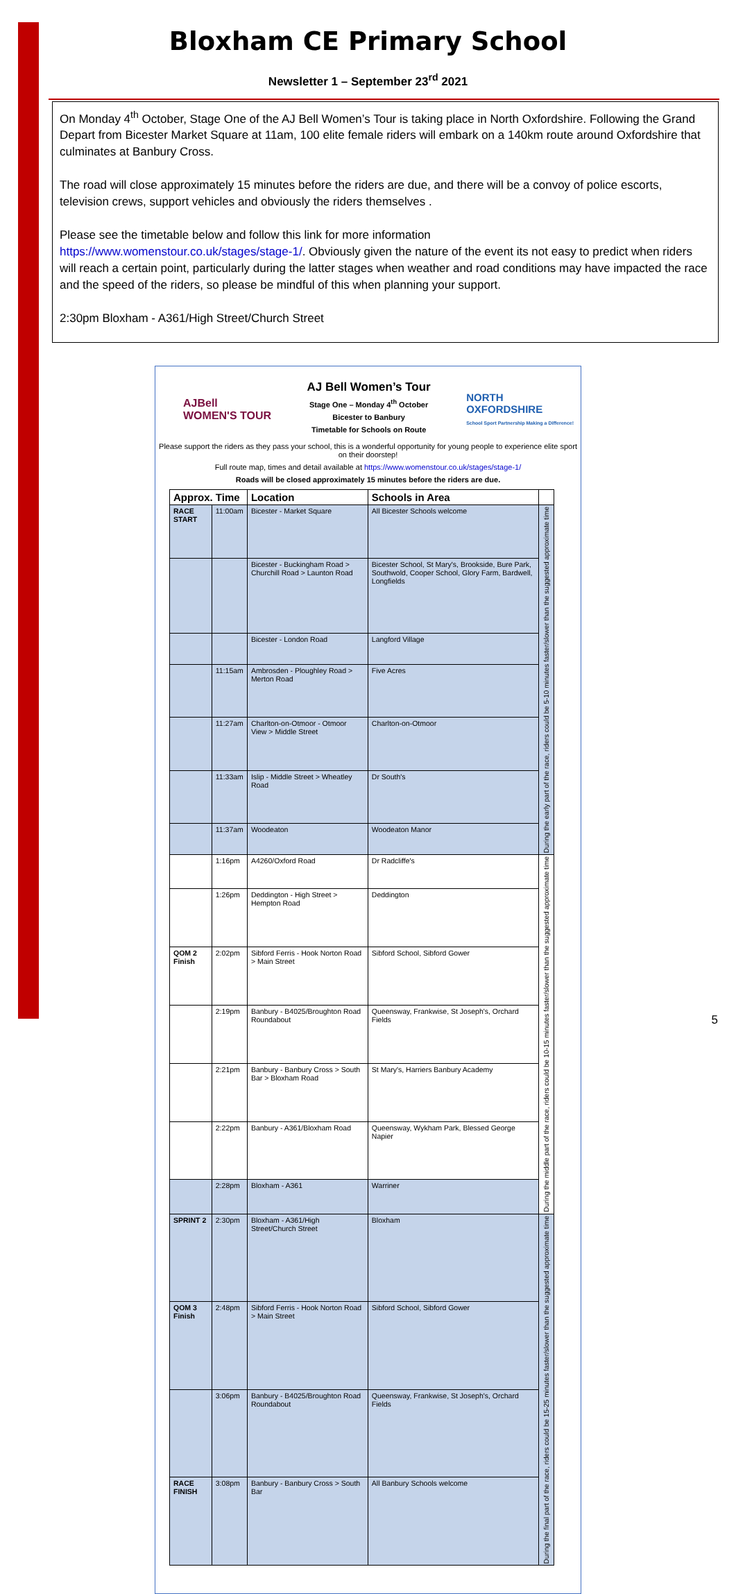Bloxham CE Primary School
Newsletter 1 – September 23<sup>rd</sup> 2021
On Monday 4<sup>th</sup> October, Stage One of the AJ Bell Women’s Tour is taking place in North Oxfordshire. Following the Grand Depart from Bicester Market Square at 11am, 100 elite female riders will embark on a 140km route around Oxfordshire that culminates at Banbury Cross.
The road will close approximately 15 minutes before the riders are due, and there will be a convoy of police escorts, television crews, support vehicles and obviously the riders themselves .
Please see the timetable below and follow this link for more information
https://www.womenstour.co.uk/stages/stage-1/. Obviously given the nature of the event its not easy to predict when riders will reach a certain point, particularly during the latter stages when weather and road conditions may have impacted the race and the speed of the riders, so please be mindful of this when planning your support.
2:30pm Bloxham - A361/High Street/Church Street
AJBell
WOMEN'S TOUR
AJ Bell Women’s Tour
Stage One – Monday 4<sup>th</sup> October
Bicester to Banbury
Timetable for Schools on Route
NORTH
OXFORDSHIRE
School Sport Partnership Making a Difference!
Please support the riders as they pass your school, this is a wonderful opportunity for young people to experience elite sport on their doorstep!
Full route map, times and detail available at https://www.womenstour.co.uk/stages/stage-1/
Roads will be closed approximately 15 minutes before the riders are due.
| Approx. Time | | Location | Schools in Area | |
| --- | --- | --- | --- | --- |
| RACE START | 11:00am | Bicester - Market Square | All Bicester Schools welcome | During the early part of the race, riders could be 5-10 minutes faster/slower than the suggested approximate time |
| | | Bicester - Buckingham Road > Churchill Road > Launton Road | Bicester School, St Mary's, Brookside, Bure Park, Southwold, Cooper School, Glory Farm, Bardwell, Longfields | |
| | | Bicester - London Road | Langford Village | |
| | 11:15am | Ambrosden - Ploughley Road > Merton Road | Five Acres | |
| | 11:27am | Charlton-on-Otmoor - Otmoor View > Middle Street | Charlton-on-Otmoor | |
| | 11:33am | Islip - Middle Street > Wheatley Road | Dr South's | |
| | 11:37am | Woodeaton | Woodeaton Manor | |
| | 1:16pm | A4260/Oxford Road | Dr Radcliffe's | During the middle part of the race, riders could be 10-15 minutes faster/slower than the suggested approximate time |
| | 1:26pm | Deddington - High Street > Hempton Road | Deddington | |
| QOM 2 Finish | 2:02pm | Sibford Ferris - Hook Norton Road > Main Street | Sibford School, Sibford Gower | |
| | 2:19pm | Banbury - B4025/Broughton Road Roundabout | Queensway, Frankwise, St Joseph's, Orchard Fields | |
| | 2:21pm | Banbury - Banbury Cross > South Bar > Bloxham Road | St Mary's, Harriers Banbury Academy | |
| | 2:22pm | Banbury - A361/Bloxham Road | Queensway, Wykham Park, Blessed George Napier | |
| | 2:28pm | Bloxham - A361 | Warriner | |
| SPRINT 2 | 2:30pm | Bloxham - A361/High Street/Church Street | Bloxham | During the final part of the race, riders could be 15-25 minutes faster/slower than the suggested approximate time |
| QOM 3 Finish | 2:48pm | Sibford Ferris - Hook Norton Road > Main Street | Sibford School, Sibford Gower | |
| | 3:06pm | Banbury - B4025/Broughton Road Roundabout | Queensway, Frankwise, St Joseph's, Orchard Fields | |
| RACE FINISH | 3:08pm | Banbury - Banbury Cross > South Bar | All Banbury Schools welcome | |
5